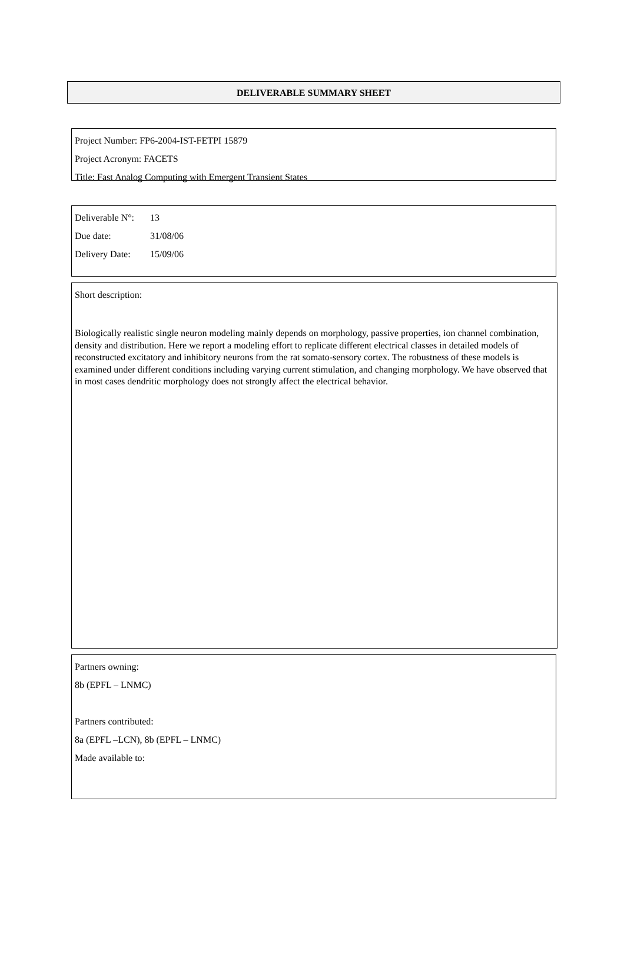DELIVERABLE SUMMARY SHEET
Project Number: FP6-2004-IST-FETPI 15879
Project Acronym: FACETS
Title: Fast Analog Computing with Emergent Transient States
Deliverable N°: 13
Due date: 31/08/06
Delivery Date: 15/09/06
Short description:
Biologically realistic single neuron modeling mainly depends on morphology, passive properties, ion channel combination, density and distribution. Here we report a modeling effort to replicate different electrical classes in detailed models of reconstructed excitatory and inhibitory neurons from the rat somato-sensory cortex. The robustness of these models is examined under different conditions including varying current stimulation, and changing morphology. We have observed that in most cases dendritic morphology does not strongly affect the electrical behavior.
Partners owning:
8b (EPFL – LNMC)
Partners contributed:
8a (EPFL –LCN), 8b (EPFL – LNMC)
Made available to: